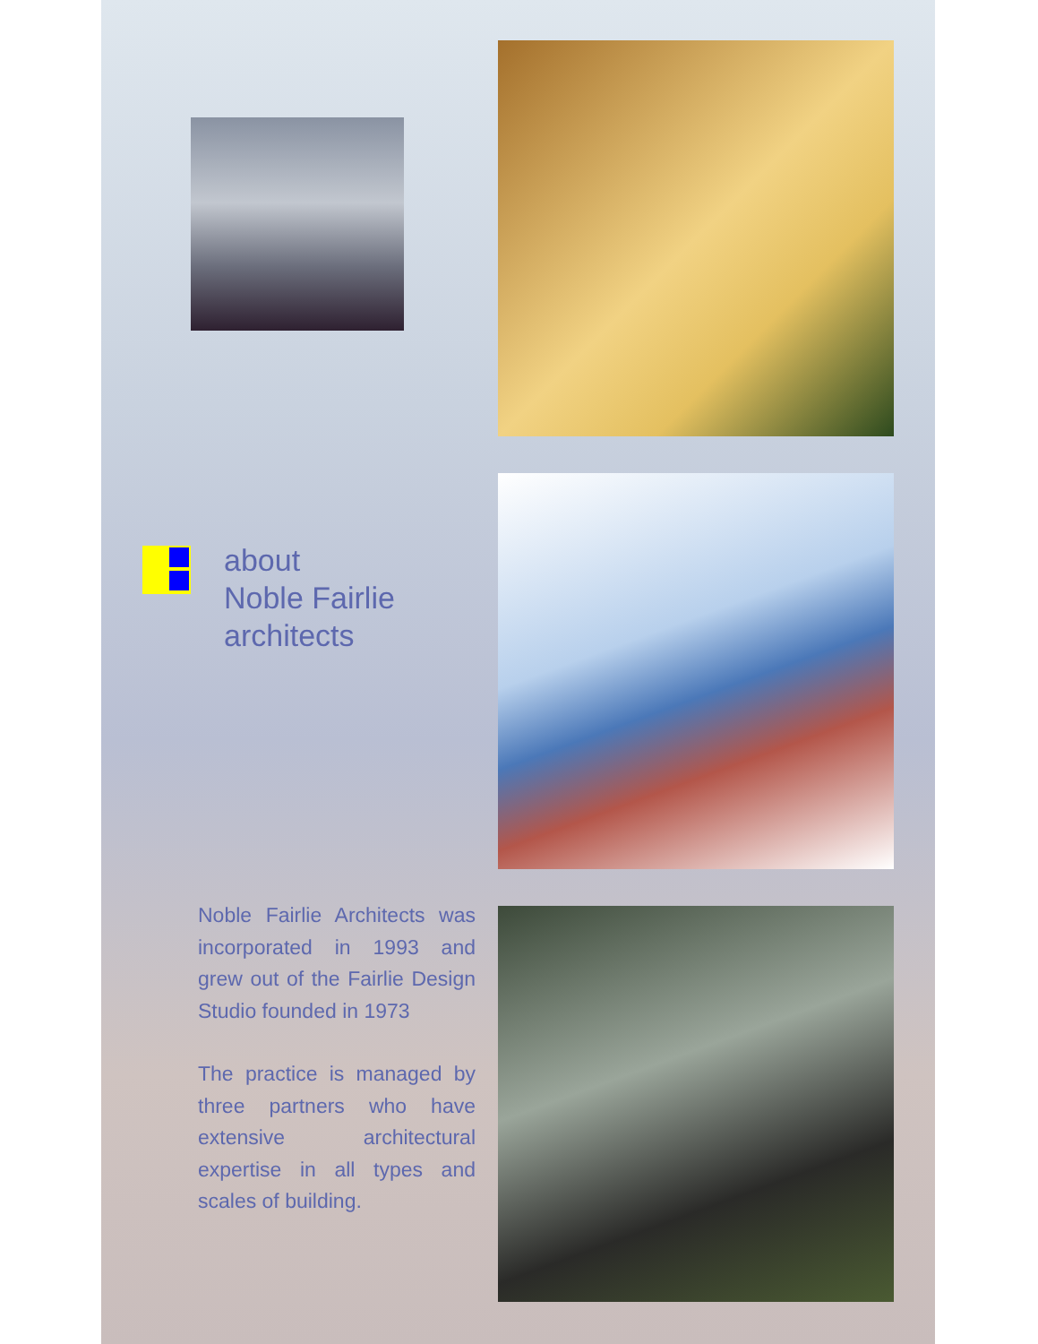about
Noble Fairlie
architects
Noble Fairlie Architects was incorporated in 1993 and grew out of the Fairlie Design Studio founded in 1973
The practice is managed by three partners who have extensive architectural expertise in all types and scales of building.